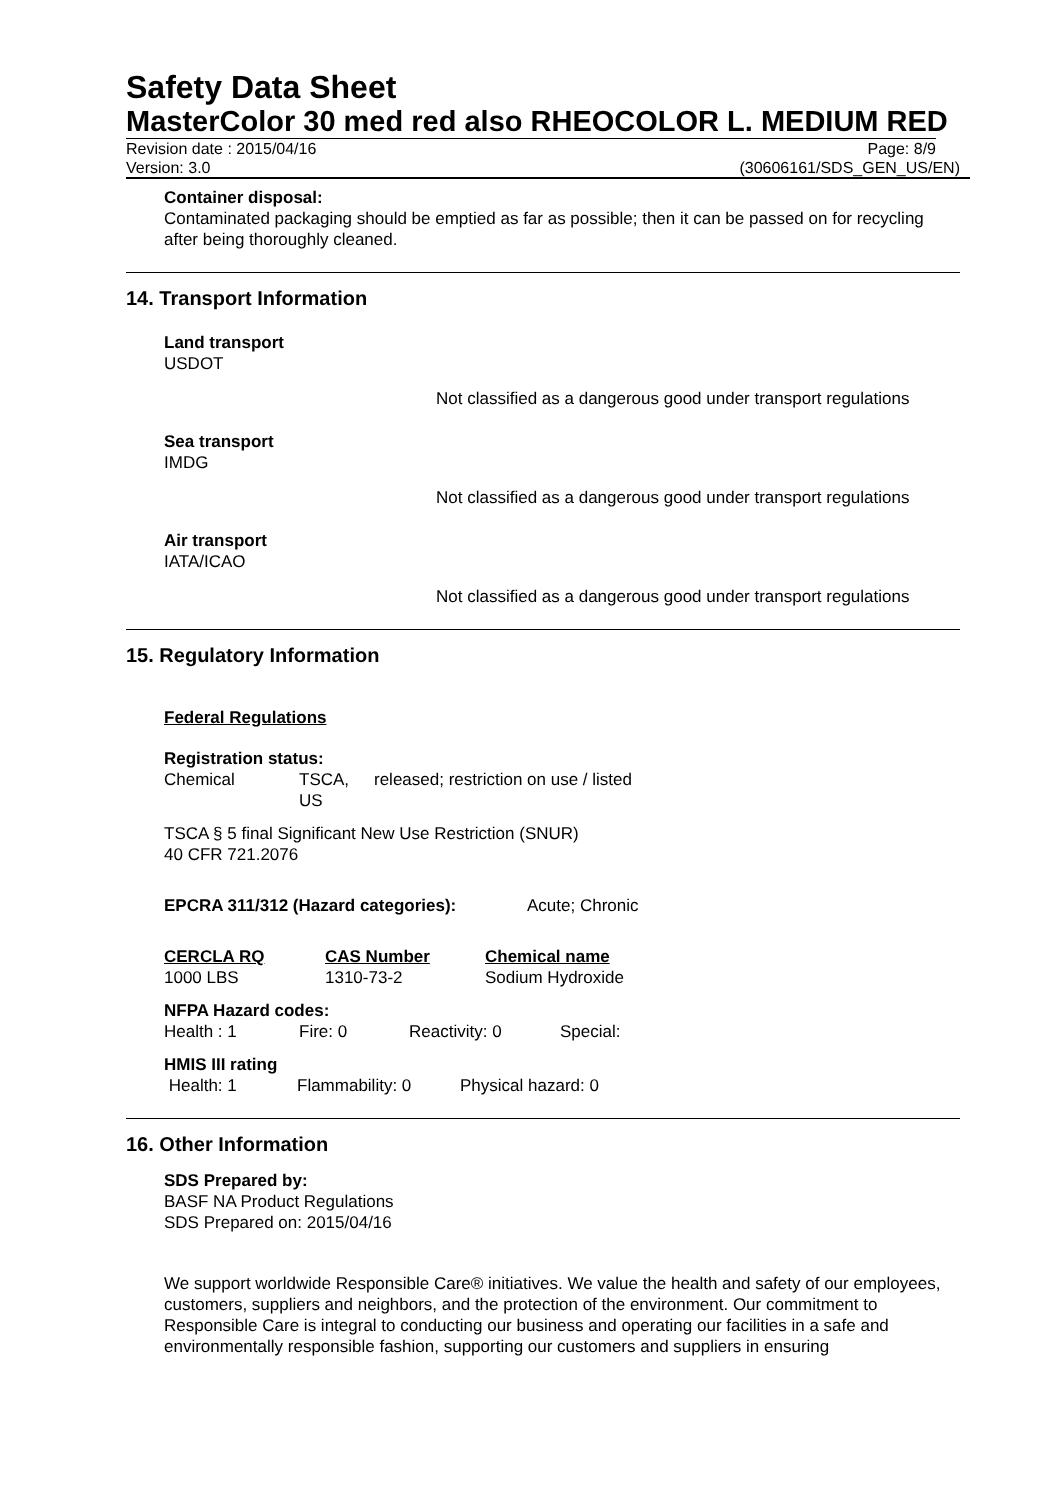Safety Data Sheet
MasterColor 30 med red also RHEOCOLOR L. MEDIUM RED
Revision date : 2015/04/16 Page: 8/9
Version: 3.0 (30606161/SDS_GEN_US/EN)
Container disposal:
Contaminated packaging should be emptied as far as possible; then it can be passed on for recycling after being thoroughly cleaned.
14. Transport Information
Land transport
USDOT
Not classified as a dangerous good under transport regulations
Sea transport
IMDG
Not classified as a dangerous good under transport regulations
Air transport
IATA/ICAO
Not classified as a dangerous good under transport regulations
15. Regulatory Information
Federal Regulations
Registration status:
| Chemical | TSCA, US | released; restriction on use / listed |
TSCA § 5 final Significant New Use Restriction (SNUR)
40 CFR 721.2076
EPCRA 311/312 (Hazard categories): Acute; Chronic
| CERCLA RQ | CAS Number | Chemical name |
| 1000 LBS | 1310-73-2 | Sodium Hydroxide |
NFPA Hazard codes:
| Health : 1 | Fire: 0 | Reactivity: 0 | Special: |
HMIS III rating
| Health: 1 | Flammability: 0 | Physical hazard: 0 |
16. Other Information
SDS Prepared by:
BASF NA Product Regulations
SDS Prepared on: 2015/04/16
We support worldwide Responsible Care® initiatives. We value the health and safety of our employees, customers, suppliers and neighbors, and the protection of the environment. Our commitment to Responsible Care is integral to conducting our business and operating our facilities in a safe and environmentally responsible fashion, supporting our customers and suppliers in ensuring